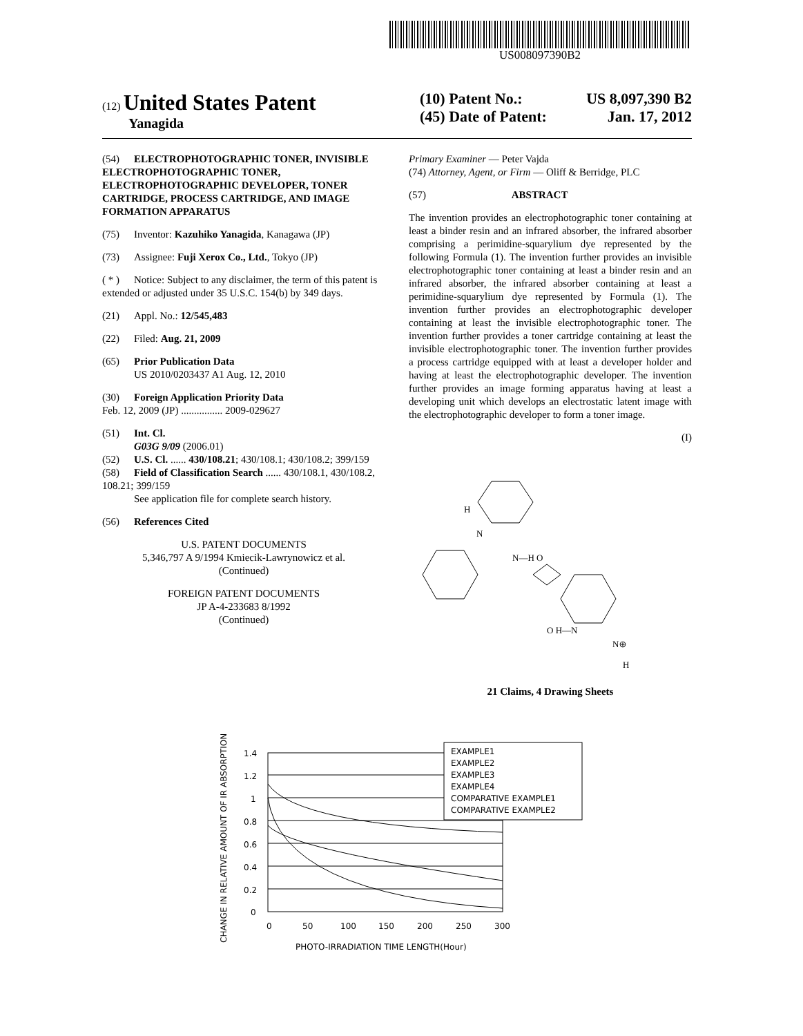US008097390B2
(12) United States Patent
Yanagida
(10) Patent No.: US 8,097,390 B2
(45) Date of Patent: Jan. 17, 2012
(54) ELECTROPHOTOGRAPHIC TONER, INVISIBLE ELECTROPHOTOGRAPHIC TONER, ELECTROPHOTOGRAPHIC DEVELOPER, TONER CARTRIDGE, PROCESS CARTRIDGE, AND IMAGE FORMATION APPARATUS
(75) Inventor: Kazuhiko Yanagida, Kanagawa (JP)
(73) Assignee: Fuji Xerox Co., Ltd., Tokyo (JP)
( * ) Notice: Subject to any disclaimer, the term of this patent is extended or adjusted under 35 U.S.C. 154(b) by 349 days.
(21) Appl. No.: 12/545,483
(22) Filed: Aug. 21, 2009
(65) Prior Publication Data
US 2010/0203437 A1 Aug. 12, 2010
(30) Foreign Application Priority Data
Feb. 12, 2009 (JP) ................ 2009-029627
(51) Int. Cl.
G03G 9/09 (2006.01)
(52) U.S. Cl. ...... 430/108.21; 430/108.1; 430/108.2; 399/159
(58) Field of Classification Search ...... 430/108.1, 430/108.2, 108.21; 399/159
See application file for complete search history.
(56) References Cited
U.S. PATENT DOCUMENTS
5,346,797 A 9/1994 Kmiecik-Lawrynowicz et al.
(Continued)
FOREIGN PATENT DOCUMENTS
JP A-4-233683 8/1992
(Continued)
Primary Examiner — Peter Vajda
(74) Attorney, Agent, or Firm — Oliff & Berridge, PLC
(57) ABSTRACT
The invention provides an electrophotographic toner containing at least a binder resin and an infrared absorber, the infrared absorber comprising a perimidine-squarylium dye represented by the following Formula (1). The invention further provides an invisible electrophotographic toner containing at least a binder resin and an infrared absorber, the infrared absorber containing at least a perimidine-squarylium dye represented by Formula (1). The invention further provides an electrophotographic developer containing at least the invisible electrophotographic toner. The invention further provides a toner cartridge containing at least the invisible electrophotographic toner. The invention further provides a process cartridge equipped with at least a developer holder and having at least the electrophotographic developer. The invention further provides an image forming apparatus having at least a developing unit which develops an electrostatic latent image with the electrophotographic developer to form a toner image.
(I)
H
N
N—H O
O H—N
N⊕
H
21 Claims, 4 Drawing Sheets
CHANGE IN RELATIVE AMOUNT OF IR ABSORPTION
1.4
1.2
1
0.8
0.6
0.4
0.2
0
0
50
100
150
200
250
300
EXAMPLE1
EXAMPLE2
EXAMPLE3
EXAMPLE4
COMPARATIVE EXAMPLE1
COMPARATIVE EXAMPLE2
PHOTO-IRRADIATION TIME LENGTH(Hour)